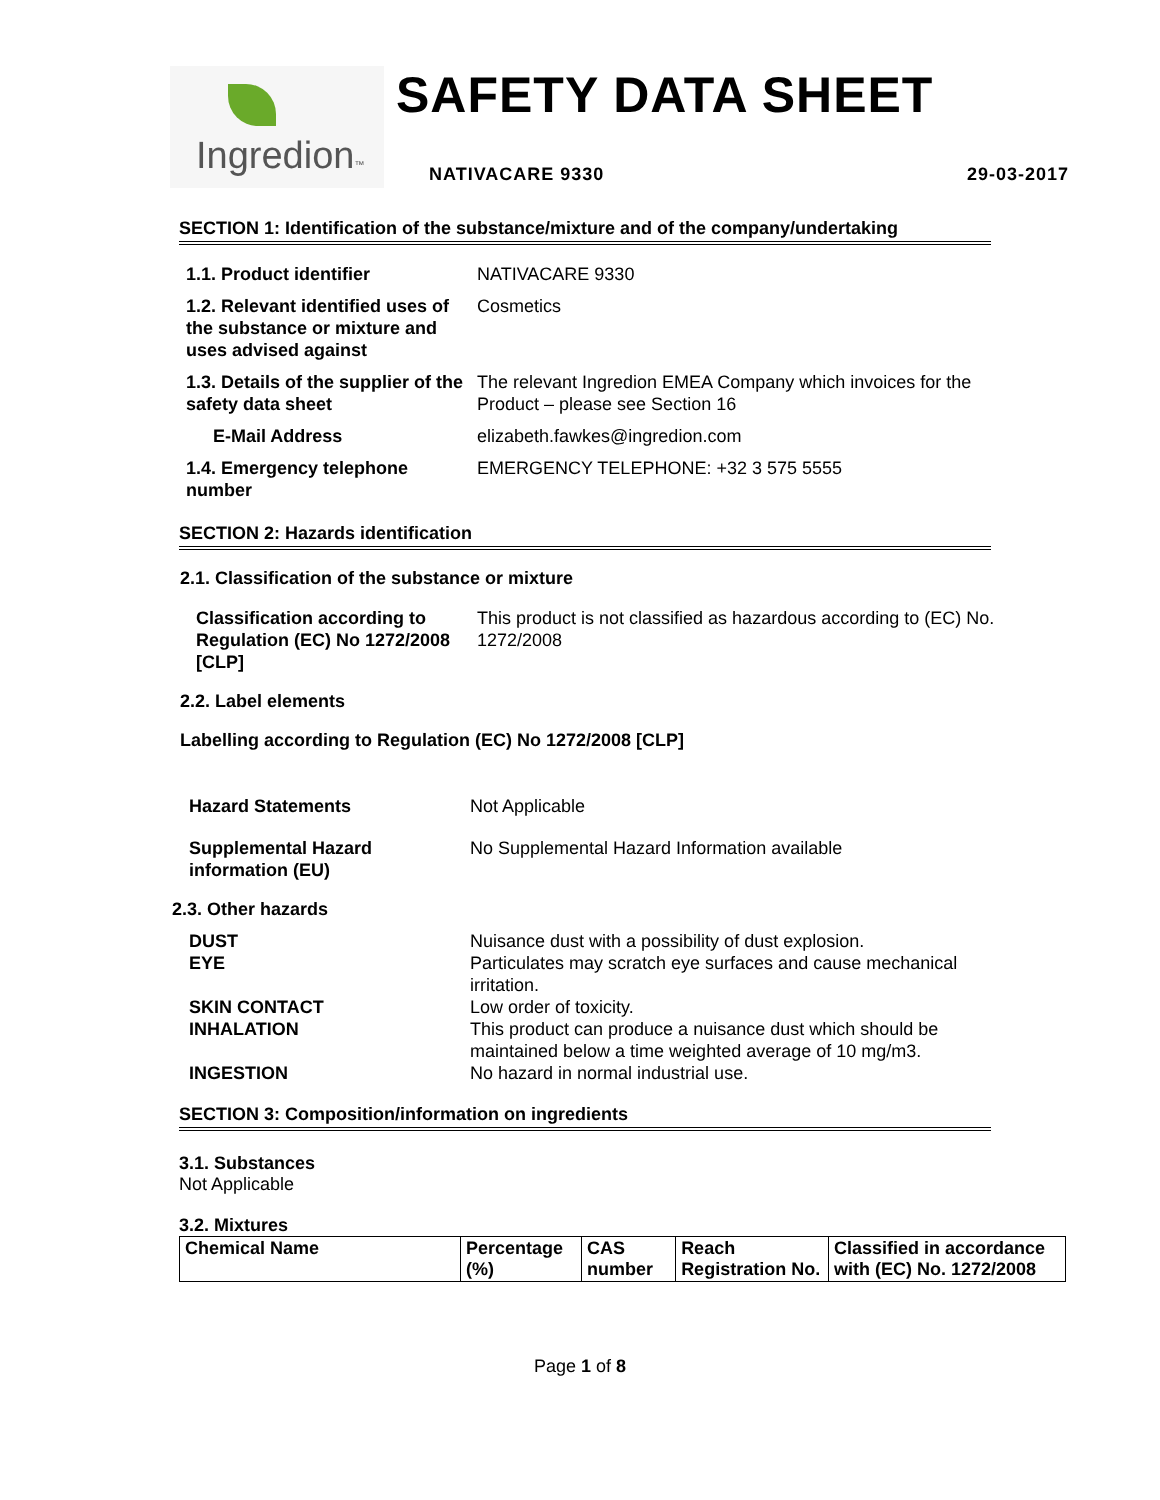Ingredion™
SAFETY DATA SHEET
NATIVACARE 9330 29-03-2017
SECTION 1: Identification of the substance/mixture and of the company/undertaking
1.1. Product identifier NATIVACARE 9330
1.2. Relevant identified uses of the substance or mixture and uses advised against
Cosmetics
1.3. Details of the supplier of the safety data sheet
The relevant Ingredion EMEA Company which invoices for the Product – please see Section 16
E-Mail Address elizabeth.fawkes@ingredion.com
1.4. Emergency telephone number
EMERGENCY TELEPHONE: +32 3 575 5555
SECTION 2: Hazards identification
2.1. Classification of the substance or mixture
Classification according to Regulation (EC) No 1272/2008 [CLP]
This product is not classified as hazardous according to (EC) No. 1272/2008
2.2. Label elements
Labelling according to Regulation (EC) No 1272/2008 [CLP]
Hazard Statements Not Applicable
Supplemental Hazard information (EU)
No Supplemental Hazard Information available
2.3. Other hazards
DUST Nuisance dust with a possibility of dust explosion.
EYE Particulates may scratch eye surfaces and cause mechanical irritation.
SKIN CONTACT Low order of toxicity.
INHALATION This product can produce a nuisance dust which should be maintained below a time weighted average of 10 mg/m3.
INGESTION No hazard in normal industrial use.
SECTION 3: Composition/information on ingredients
3.1. Substances
Not Applicable
3.2. Mixtures
| Chemical Name | Percentage (%) | CAS number | Reach Registration No. | Classified in accordance with (EC) No. 1272/2008 |
| --- | --- | --- | --- | --- |
Page 1 of 8